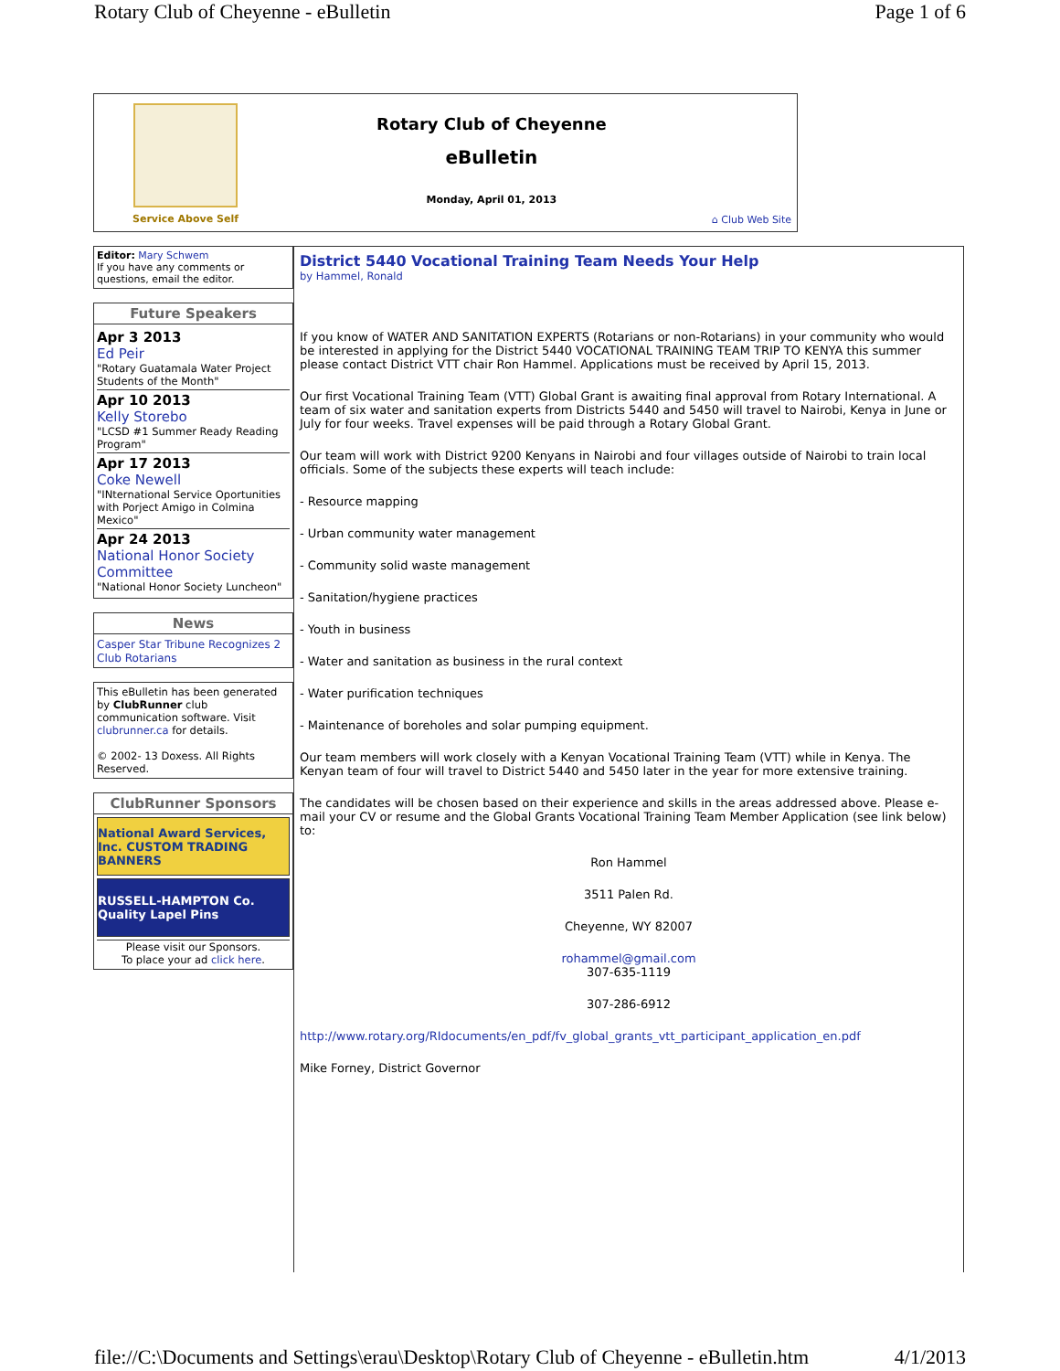Rotary Club of Cheyenne - eBulletin Page 1 of 6
Service Above Self
Rotary Club of Cheyenne
eBulletin
Monday, April 01, 2013
⌂ Club Web Site
Editor: Mary Schwem
If you have any comments or questions, email the editor.
Future Speakers
Apr 3 2013
Ed Peir
"Rotary Guatamala Water Project Students of the Month"
Apr 10 2013
Kelly Storebo
"LCSD #1 Summer Ready Reading Program"
Apr 17 2013
Coke Newell
"INternational Service Oportunities with Porject Amigo in Colmina Mexico"
Apr 24 2013
National Honor Society Committee
"National Honor Society Luncheon"
News
Casper Star Tribune Recognizes 2 Club Rotarians
This eBulletin has been generated by ClubRunner club communication software. Visit clubrunner.ca for details.
© 2002- 13 Doxess. All Rights Reserved.
ClubRunner Sponsors
National Award Services, Inc. CUSTOM TRADING BANNERS
RUSSELL-HAMPTON Co. Quality Lapel Pins
Please visit our Sponsors.
To place your ad click here.
District 5440 Vocational Training Team Needs Your Help
by Hammel, Ronald
If you know of WATER AND SANITATION EXPERTS (Rotarians or non-Rotarians) in your community who would be interested in applying for the District 5440 VOCATIONAL TRAINING TEAM TRIP TO KENYA this summer please contact District VTT chair Ron Hammel. Applications must be received by April 15, 2013.
Our first Vocational Training Team (VTT) Global Grant is awaiting final approval from Rotary International. A team of six water and sanitation experts from Districts 5440 and 5450 will travel to Nairobi, Kenya in June or July for four weeks. Travel expenses will be paid through a Rotary Global Grant.
Our team will work with District 9200 Kenyans in Nairobi and four villages outside of Nairobi to train local officials. Some of the subjects these experts will teach include:
- Resource mapping
- Urban community water management
- Community solid waste management
- Sanitation/hygiene practices
- Youth in business
- Water and sanitation as business in the rural context
- Water purification techniques
- Maintenance of boreholes and solar pumping equipment.
Our team members will work closely with a Kenyan Vocational Training Team (VTT) while in Kenya. The Kenyan team of four will travel to District 5440 and 5450 later in the year for more extensive training.
The candidates will be chosen based on their experience and skills in the areas addressed above. Please e-mail your CV or resume and the Global Grants Vocational Training Team Member Application (see link below) to:
Ron Hammel
3511 Palen Rd.
Cheyenne, WY 82007
rohammel@gmail.com
307-635-1119
307-286-6912
http://www.rotary.org/RIdocuments/en_pdf/fv_global_grants_vtt_participant_application_en.pdf
Mike Forney, District Governor
file://C:\Documents and Settings\erau\Desktop\Rotary Club of Cheyenne - eBulletin.htm 4/1/2013